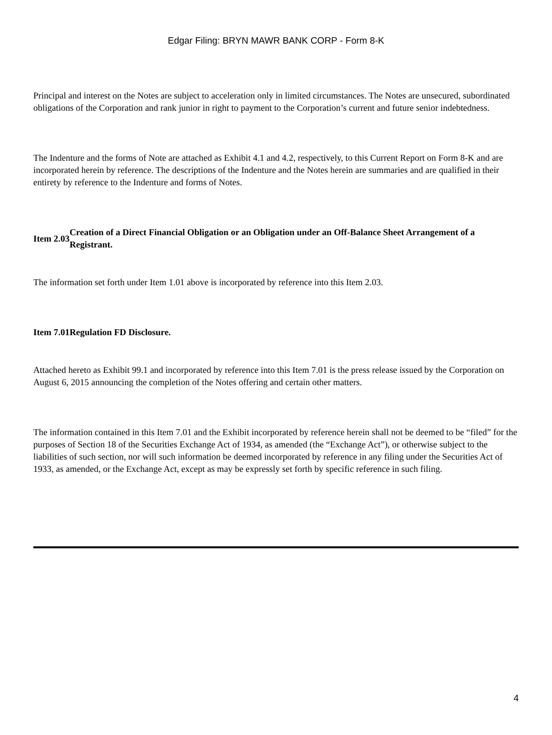Edgar Filing: BRYN MAWR BANK CORP - Form 8-K
Principal and interest on the Notes are subject to acceleration only in limited circumstances. The Notes are unsecured, subordinated obligations of the Corporation and rank junior in right to payment to the Corporation’s current and future senior indebtedness.
The Indenture and the forms of Note are attached as Exhibit 4.1 and 4.2, respectively, to this Current Report on Form 8-K and are incorporated herein by reference. The descriptions of the Indenture and the Notes herein are summaries and are qualified in their entirety by reference to the Indenture and forms of Notes.
Item 2.03 Creation of a Direct Financial Obligation or an Obligation under an Off-Balance Sheet Arrangement of a Registrant.
The information set forth under Item 1.01 above is incorporated by reference into this Item 2.03.
Item 7.01 Regulation FD Disclosure.
Attached hereto as Exhibit 99.1 and incorporated by reference into this Item 7.01 is the press release issued by the Corporation on August 6, 2015 announcing the completion of the Notes offering and certain other matters.
The information contained in this Item 7.01 and the Exhibit incorporated by reference herein shall not be deemed to be “filed” for the purposes of Section 18 of the Securities Exchange Act of 1934, as amended (the “Exchange Act”), or otherwise subject to the liabilities of such section, nor will such information be deemed incorporated by reference in any filing under the Securities Act of 1933, as amended, or the Exchange Act, except as may be expressly set forth by specific reference in such filing.
4